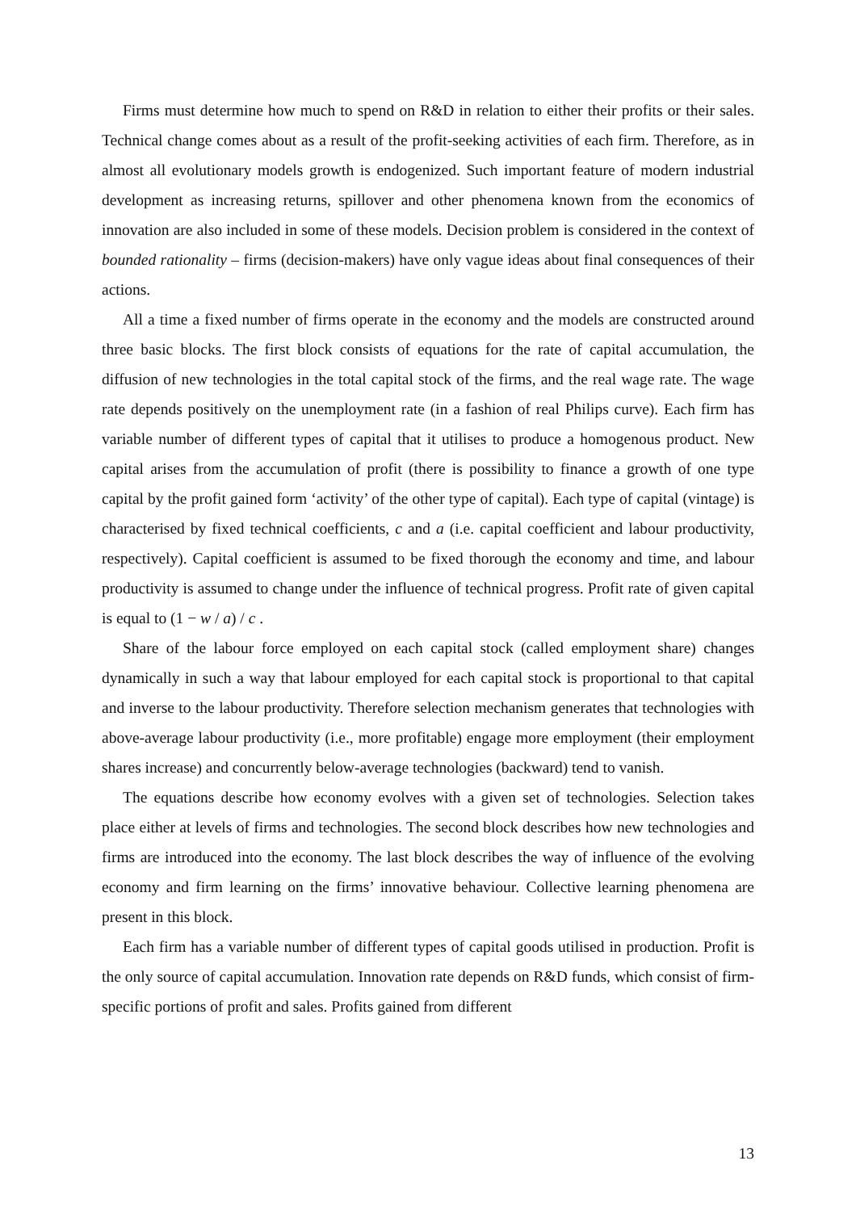Firms must determine how much to spend on R&D in relation to either their profits or their sales. Technical change comes about as a result of the profit-seeking activities of each firm. Therefore, as in almost all evolutionary models growth is endogenized. Such important feature of modern industrial development as increasing returns, spillover and other phenomena known from the economics of innovation are also included in some of these models. Decision problem is considered in the context of bounded rationality – firms (decision-makers) have only vague ideas about final consequences of their actions.
All a time a fixed number of firms operate in the economy and the models are constructed around three basic blocks. The first block consists of equations for the rate of capital accumulation, the diffusion of new technologies in the total capital stock of the firms, and the real wage rate. The wage rate depends positively on the unemployment rate (in a fashion of real Philips curve). Each firm has variable number of different types of capital that it utilises to produce a homogenous product. New capital arises from the accumulation of profit (there is possibility to finance a growth of one type capital by the profit gained form ‘activity’ of the other type of capital). Each type of capital (vintage) is characterised by fixed technical coefficients, c and a (i.e. capital coefficient and labour productivity, respectively). Capital coefficient is assumed to be fixed thorough the economy and time, and labour productivity is assumed to change under the influence of technical progress. Profit rate of given capital is equal to (1 − w / a) / c .
Share of the labour force employed on each capital stock (called employment share) changes dynamically in such a way that labour employed for each capital stock is proportional to that capital and inverse to the labour productivity. Therefore selection mechanism generates that technologies with above-average labour productivity (i.e., more profitable) engage more employment (their employment shares increase) and concurrently below-average technologies (backward) tend to vanish.
The equations describe how economy evolves with a given set of technologies. Selection takes place either at levels of firms and technologies. The second block describes how new technologies and firms are introduced into the economy. The last block describes the way of influence of the evolving economy and firm learning on the firms’ innovative behaviour. Collective learning phenomena are present in this block.
Each firm has a variable number of different types of capital goods utilised in production. Profit is the only source of capital accumulation. Innovation rate depends on R&D funds, which consist of firm-specific portions of profit and sales. Profits gained from different
13